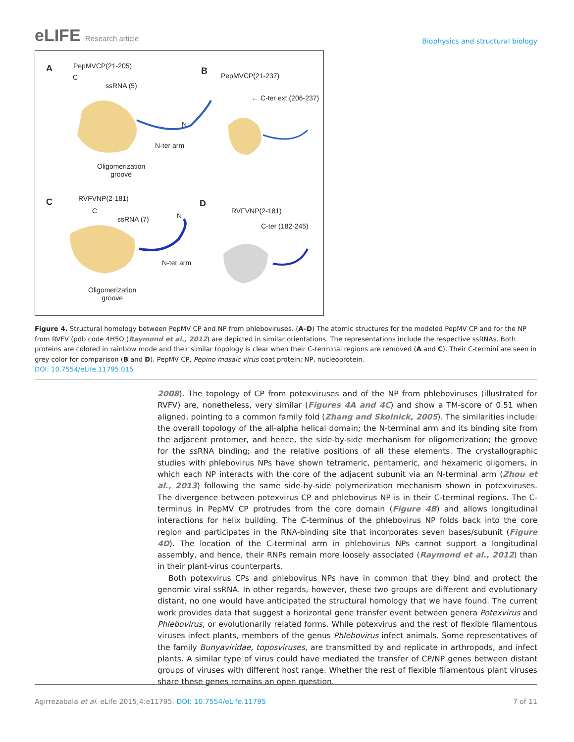eLIFE Research article
Biophysics and structural biology
A PepMVCP(21-205)
C
ssRNA (5)
N
N-ter arm
Oligomerization
groove
B
PepMVCP(21-237)
← C-ter ext (206-237)
C RVFVNP(2-181)
C
ssRNA (7) N
N-ter arm
Oligomerization
groove
D
RVFVNP(2-181)
C-ter (182-245)
Figure 4. Structural homology between PepMV CP and NP from phleboviruses. (A–D) The atomic structures for the modeled PepMV CP and for the NP from RVFV (pdb code 4H5O (Raymond et al., 2012) are depicted in similar orientations. The representations include the respective ssRNAs. Both proteins are colored in rainbow mode and their similar topology is clear when their C-terminal regions are removed (A and C). Their C-termini are seen in grey color for comparison (B and D). PepMV CP, Pepino mosaic virus coat protein; NP, nucleoprotein.
DOI: 10.7554/eLife.11795.015
2008). The topology of CP from potexviruses and of the NP from phleboviruses (illustrated for RVFV) are, nonetheless, very similar (Figures 4A and 4C) and show a TM-score of 0.51 when aligned, pointing to a common family fold (Zhang and Skolnick, 2005). The similarities include: the overall topology of the all-alpha helical domain; the N-terminal arm and its binding site from the adjacent protomer, and hence, the side-by-side mechanism for oligomerization; the groove for the ssRNA binding; and the relative positions of all these elements. The crystallographic studies with phlebovirus NPs have shown tetrameric, pentameric, and hexameric oligomers, in which each NP interacts with the core of the adjacent subunit via an N-terminal arm (Zhou et al., 2013) following the same side-by-side polymerization mechanism shown in potexviruses. The divergence between potexvirus CP and phlebovirus NP is in their C-terminal regions. The C-terminus in PepMV CP protrudes from the core domain (Figure 4B) and allows longitudinal interactions for helix building. The C-terminus of the phlebovirus NP folds back into the core region and participates in the RNA-binding site that incorporates seven bases/subunit (Figure 4D). The location of the C-terminal arm in phlebovirus NPs cannot support a longitudinal assembly, and hence, their RNPs remain more loosely associated (Raymond et al., 2012) than in their plant-virus counterparts.
Both potexvirus CPs and phlebovirus NPs have in common that they bind and protect the genomic viral ssRNA. In other regards, however, these two groups are different and evolutionary distant, no one would have anticipated the structural homology that we have found. The current work provides data that suggest a horizontal gene transfer event between genera Potexvirus and Phlebovirus, or evolutionarily related forms. While potexvirus and the rest of flexible filamentous viruses infect plants, members of the genus Phlebovirus infect animals. Some representatives of the family Bunyaviridae, toposviruses, are transmitted by and replicate in arthropods, and infect plants. A similar type of virus could have mediated the transfer of CP/NP genes between distant groups of viruses with different host range. Whether the rest of flexible filamentous plant viruses share these genes remains an open question.
Agirrezabala et al. eLife 2015;4:e11795. DOI: 10.7554/eLife.11795
7 of 11